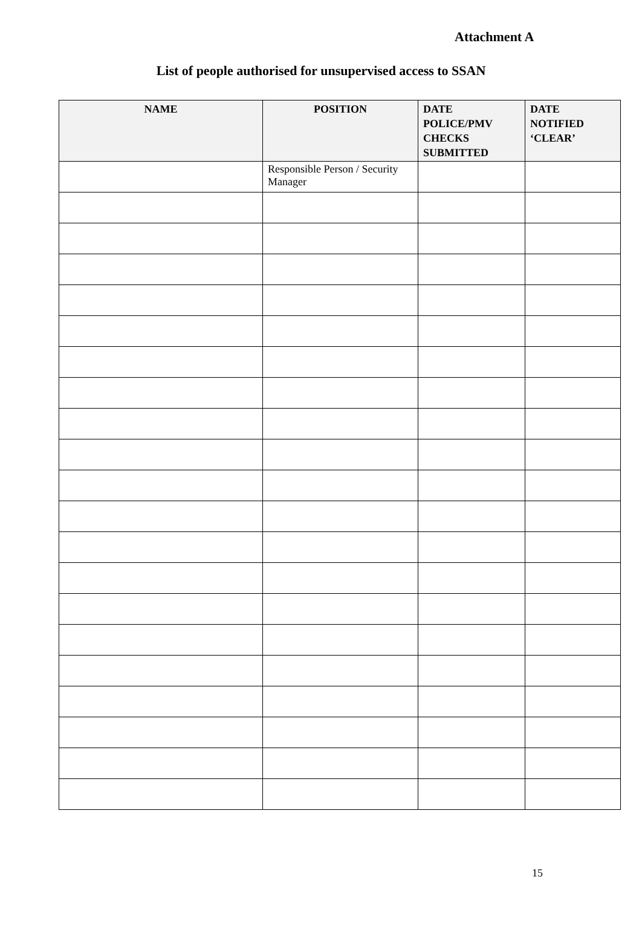Attachment A
List of people authorised for unsupervised access to SSAN
| NAME | POSITION | DATE POLICE/PMV CHECKS SUBMITTED | DATE NOTIFIED ‘CLEAR’ |
| --- | --- | --- | --- |
| | Responsible Person / Security Manager | | |
15